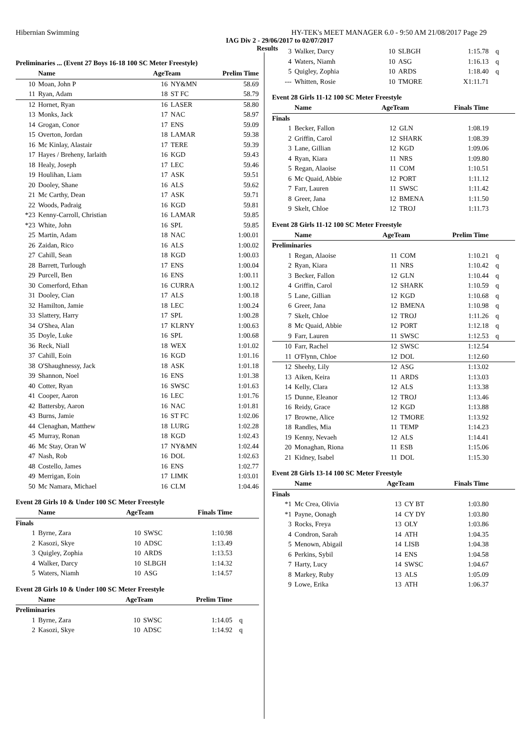Hibernian Swimming HY-TEK's MEET MANAGER 6.0 - 9:50 AM 21/08/2017 Page 29
IAG Div 2 - 29/06/2017 to 02/07/2017
Results
Preliminaries ... (Event 27 Boys 16-18 100 SC Meter Freestyle)
| | Name | AgeTeam | | Prelim Time | |
| --- | --- | --- | --- | --- | --- |
| 10 | Moan, John P | 16 | NY&MN | 58.69 | |
| 11 | Ryan, Adam | 18 | ST FC | 58.79 | |
| 12 | Hornet, Ryan | 16 | LASER | 58.80 | |
| 13 | Monks, Jack | 17 | NAC | 58.97 | |
| 14 | Grogan, Conor | 17 | ENS | 59.09 | |
| 15 | Overton, Jordan | 18 | LAMAR | 59.38 | |
| 16 | Mc Kinlay, Alastair | 17 | TERE | 59.39 | |
| 17 | Hayes / Breheny, Iarlaith | 16 | KGD | 59.43 | |
| 18 | Healy, Joseph | 17 | LEC | 59.46 | |
| 19 | Houlihan, Liam | 17 | ASK | 59.51 | |
| 20 | Dooley, Shane | 16 | ALS | 59.62 | |
| 21 | Mc Carthy, Dean | 17 | ASK | 59.71 | |
| 22 | Woods, Padraig | 16 | KGD | 59.81 | |
| *23 | Kenny-Carroll, Christian | 16 | LAMAR | 59.85 | |
| *23 | White, John | 16 | SPL | 59.85 | |
| 25 | Martin, Adam | 18 | NAC | 1:00.01 | |
| 26 | Zaidan, Rico | 16 | ALS | 1:00.02 | |
| 27 | Cahill, Sean | 18 | KGD | 1:00.03 | |
| 28 | Barrett, Turlough | 17 | ENS | 1:00.04 | |
| 29 | Purcell, Ben | 16 | ENS | 1:00.11 | |
| 30 | Comerford, Ethan | 16 | CURRA | 1:00.12 | |
| 31 | Dooley, Cian | 17 | ALS | 1:00.18 | |
| 32 | Hamilton, Jamie | 18 | LEC | 1:00.24 | |
| 33 | Slattery, Harry | 17 | SPL | 1:00.28 | |
| 34 | O'Shea, Alan | 17 | KLRNY | 1:00.63 | |
| 35 | Doyle, Luke | 16 | SPL | 1:00.68 | |
| 36 | Reck, Niall | 18 | WEX | 1:01.02 | |
| 37 | Cahill, Eoin | 16 | KGD | 1:01.16 | |
| 38 | O'Shaughnessy, Jack | 18 | ASK | 1:01.18 | |
| 39 | Shannon, Noel | 16 | ENS | 1:01.38 | |
| 40 | Cotter, Ryan | 16 | SWSC | 1:01.63 | |
| 41 | Cooper, Aaron | 16 | LEC | 1:01.76 | |
| 42 | Battersby, Aaron | 16 | NAC | 1:01.81 | |
| 43 | Burns, Jamie | 16 | ST FC | 1:02.06 | |
| 44 | Clenaghan, Matthew | 18 | LURG | 1:02.28 | |
| 45 | Murray, Ronan | 18 | KGD | 1:02.43 | |
| 46 | Mc Stay, Oran W | 17 | NY&MN | 1:02.44 | |
| 47 | Nash, Rob | 16 | DOL | 1:02.63 | |
| 48 | Costello, James | 16 | ENS | 1:02.77 | |
| 49 | Merrigan, Eoin | 17 | LIMK | 1:03.01 | |
| 50 | Mc Namara, Michael | 16 | CLM | 1:04.46 | |
Event 28 Girls 10 & Under 100 SC Meter Freestyle
| | Name | AgeTeam | | Finals Time | |
| --- | --- | --- | --- | --- | --- |
| Finals | | | | | |
| 1 | Byrne, Zara | 10 | SWSC | 1:10.98 | |
| 2 | Kasozi, Skye | 10 | ADSC | 1:13.49 | |
| 3 | Quigley, Zophia | 10 | ARDS | 1:13.53 | |
| 4 | Walker, Darcy | 10 | SLBGH | 1:14.32 | |
| 5 | Waters, Niamh | 10 | ASG | 1:14.57 | |
Event 28 Girls 10 & Under 100 SC Meter Freestyle
| | Name | AgeTeam | | Prelim Time | |
| --- | --- | --- | --- | --- | --- |
| Preliminaries | | | | | |
| 1 | Byrne, Zara | 10 | SWSC | 1:14.05 | q |
| 2 | Kasozi, Skye | 10 | ADSC | 1:14.92 | q |
| 3 | Walker, Darcy | 10 | SLBGH | 1:15.78 | q |
| 4 | Waters, Niamh | 10 | ASG | 1:16.13 | q |
| 5 | Quigley, Zophia | 10 | ARDS | 1:18.40 | q |
| --- | Whitten, Rosie | 10 | TMORE | X1:11.71 | |
Event 28 Girls 11-12 100 SC Meter Freestyle
| | Name | AgeTeam | | Finals Time | |
| --- | --- | --- | --- | --- | --- |
| Finals | | | | | |
| 1 | Becker, Fallon | 12 | GLN | 1:08.19 | |
| 2 | Griffin, Carol | 12 | SHARK | 1:08.39 | |
| 3 | Lane, Gillian | 12 | KGD | 1:09.06 | |
| 4 | Ryan, Kiara | 11 | NRS | 1:09.80 | |
| 5 | Regan, Alaoise | 11 | COM | 1:10.51 | |
| 6 | Mc Quaid, Abbie | 12 | PORT | 1:11.12 | |
| 7 | Farr, Lauren | 11 | SWSC | 1:11.42 | |
| 8 | Greer, Jana | 12 | BMENA | 1:11.50 | |
| 9 | Skelt, Chloe | 12 | TROJ | 1:11.73 | |
Event 28 Girls 11-12 100 SC Meter Freestyle
| | Name | AgeTeam | | Prelim Time | |
| --- | --- | --- | --- | --- | --- |
| Preliminaries | | | | | |
| 1 | Regan, Alaoise | 11 | COM | 1:10.21 | q |
| 2 | Ryan, Kiara | 11 | NRS | 1:10.42 | q |
| 3 | Becker, Fallon | 12 | GLN | 1:10.44 | q |
| 4 | Griffin, Carol | 12 | SHARK | 1:10.59 | q |
| 5 | Lane, Gillian | 12 | KGD | 1:10.68 | q |
| 6 | Greer, Jana | 12 | BMENA | 1:10.98 | q |
| 7 | Skelt, Chloe | 12 | TROJ | 1:11.26 | q |
| 8 | Mc Quaid, Abbie | 12 | PORT | 1:12.18 | q |
| 9 | Farr, Lauren | 11 | SWSC | 1:12.53 | q |
| 10 | Farr, Rachel | 12 | SWSC | 1:12.54 | |
| 11 | O'Flynn, Chloe | 12 | DOL | 1:12.60 | |
| 12 | Sheehy, Lily | 12 | ASG | 1:13.02 | |
| 13 | Aiken, Keira | 11 | ARDS | 1:13.03 | |
| 14 | Kelly, Clara | 12 | ALS | 1:13.38 | |
| 15 | Dunne, Eleanor | 12 | TROJ | 1:13.46 | |
| 16 | Reidy, Grace | 12 | KGD | 1:13.88 | |
| 17 | Browne, Alice | 12 | TMORE | 1:13.92 | |
| 18 | Randles, Mia | 11 | TEMP | 1:14.23 | |
| 19 | Kenny, Nevaeh | 12 | ALS | 1:14.41 | |
| 20 | Monaghan, Riona | 11 | ESB | 1:15.06 | |
| 21 | Kidney, Isabel | 11 | DOL | 1:15.30 | |
Event 28 Girls 13-14 100 SC Meter Freestyle
| | Name | AgeTeam | | Finals Time | |
| --- | --- | --- | --- | --- | --- |
| Finals | | | | | |
| *1 | Mc Crea, Olivia | 13 | CY BT | 1:03.80 | |
| *1 | Payne, Oonagh | 14 | CY DY | 1:03.80 | |
| 3 | Rocks, Freya | 13 | OLY | 1:03.86 | |
| 4 | Condron, Sarah | 14 | ATH | 1:04.35 | |
| 5 | Menown, Abigail | 14 | LISB | 1:04.38 | |
| 6 | Perkins, Sybil | 14 | ENS | 1:04.58 | |
| 7 | Harty, Lucy | 14 | SWSC | 1:04.67 | |
| 8 | Markey, Ruby | 13 | ALS | 1:05.09 | |
| 9 | Lowe, Erika | 13 | ATH | 1:06.37 | |